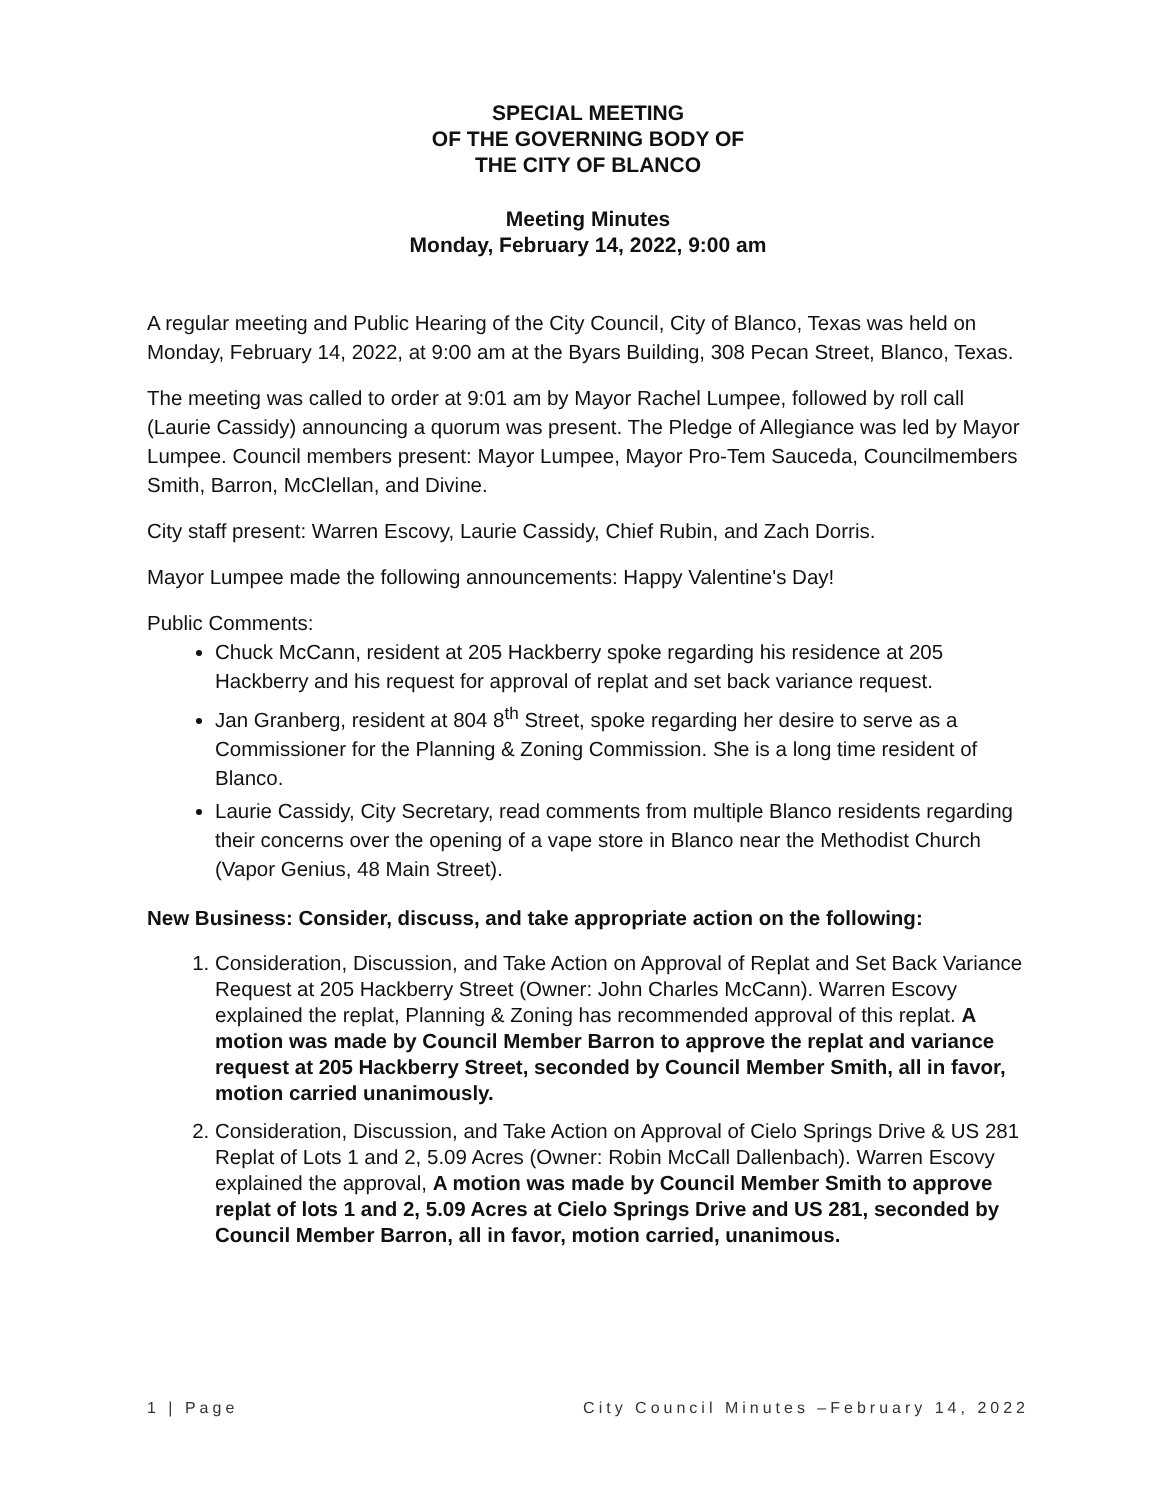SPECIAL MEETING
OF THE GOVERNING BODY OF
THE CITY OF BLANCO
Meeting Minutes
Monday, February 14, 2022, 9:00 am
A regular meeting and Public Hearing of the City Council, City of Blanco, Texas was held on Monday, February 14, 2022, at 9:00 am at the Byars Building, 308 Pecan Street, Blanco, Texas.
The meeting was called to order at 9:01 am by Mayor Rachel Lumpee, followed by roll call (Laurie Cassidy) announcing a quorum was present. The Pledge of Allegiance was led by Mayor Lumpee. Council members present: Mayor Lumpee, Mayor Pro-Tem Sauceda, Councilmembers Smith, Barron, McClellan, and Divine.
City staff present: Warren Escovy, Laurie Cassidy, Chief Rubin, and Zach Dorris.
Mayor Lumpee made the following announcements: Happy Valentine's Day!
Public Comments:
Chuck McCann, resident at 205 Hackberry spoke regarding his residence at 205 Hackberry and his request for approval of replat and set back variance request.
Jan Granberg, resident at 804 8<sup>th</sup> Street, spoke regarding her desire to serve as a Commissioner for the Planning & Zoning Commission. She is a long time resident of Blanco.
Laurie Cassidy, City Secretary, read comments from multiple Blanco residents regarding their concerns over the opening of a vape store in Blanco near the Methodist Church (Vapor Genius, 48 Main Street).
New Business: Consider, discuss, and take appropriate action on the following:
1. Consideration, Discussion, and Take Action on Approval of Replat and Set Back Variance Request at 205 Hackberry Street (Owner: John Charles McCann). Warren Escovy explained the replat, Planning & Zoning has recommended approval of this replat. A motion was made by Council Member Barron to approve the replat and variance request at 205 Hackberry Street, seconded by Council Member Smith, all in favor, motion carried unanimously.
2. Consideration, Discussion, and Take Action on Approval of Cielo Springs Drive & US 281 Replat of Lots 1 and 2, 5.09 Acres (Owner: Robin McCall Dallenbach). Warren Escovy explained the approval, A motion was made by Council Member Smith to approve replat of lots 1 and 2, 5.09 Acres at Cielo Springs Drive and US 281, seconded by Council Member Barron, all in favor, motion carried, unanimous.
1 | Page City Council Minutes –February 14, 2022